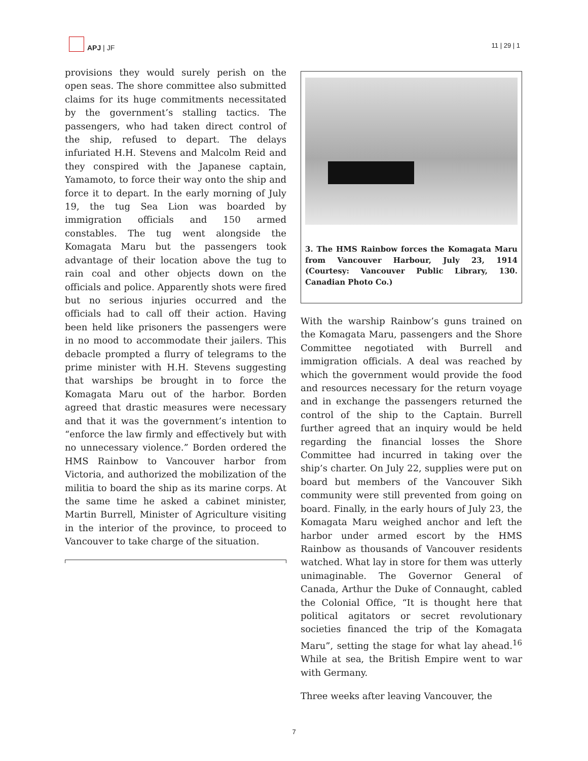APJ | JF
11 | 29 | 1
provisions they would surely perish on the open seas. The shore committee also submitted claims for its huge commitments necessitated by the government’s stalling tactics. The passengers, who had taken direct control of the ship, refused to depart. The delays infuriated H.H. Stevens and Malcolm Reid and they conspired with the Japanese captain, Yamamoto, to force their way onto the ship and force it to depart. In the early morning of July 19, the tug Sea Lion was boarded by immigration officials and 150 armed constables. The tug went alongside the Komagata Maru but the passengers took advantage of their location above the tug to rain coal and other objects down on the officials and police. Apparently shots were fired but no serious injuries occurred and the officials had to call off their action. Having been held like prisoners the passengers were in no mood to accommodate their jailers. This debacle prompted a flurry of telegrams to the prime minister with H.H. Stevens suggesting that warships be brought in to force the Komagata Maru out of the harbor. Borden agreed that drastic measures were necessary and that it was the government’s intention to “enforce the law firmly and effectively but with no unnecessary violence.” Borden ordered the HMS Rainbow to Vancouver harbor from Victoria, and authorized the mobilization of the militia to board the ship as its marine corps. At the same time he asked a cabinet minister, Martin Burrell, Minister of Agriculture visiting in the interior of the province, to proceed to Vancouver to take charge of the situation.
3. The HMS Rainbow forces the Komagata Maru from Vancouver Harbour, July 23, 1914 (Courtesy: Vancouver Public Library, 130. Canadian Photo Co.)
With the warship Rainbow’s guns trained on the Komagata Maru, passengers and the Shore Committee negotiated with Burrell and immigration officials. A deal was reached by which the government would provide the food and resources necessary for the return voyage and in exchange the passengers returned the control of the ship to the Captain. Burrell further agreed that an inquiry would be held regarding the financial losses the Shore Committee had incurred in taking over the ship’s charter. On July 22, supplies were put on board but members of the Vancouver Sikh community were still prevented from going on board. Finally, in the early hours of July 23, the Komagata Maru weighed anchor and left the harbor under armed escort by the HMS Rainbow as thousands of Vancouver residents watched. What lay in store for them was utterly unimaginable. The Governor General of Canada, Arthur the Duke of Connaught, cabled the Colonial Office, “It is thought here that political agitators or secret revolutionary societies financed the trip of the Komagata Maru”, setting the stage for what lay ahead.<sup>16</sup> While at sea, the British Empire went to war with Germany.
Three weeks after leaving Vancouver, the
7